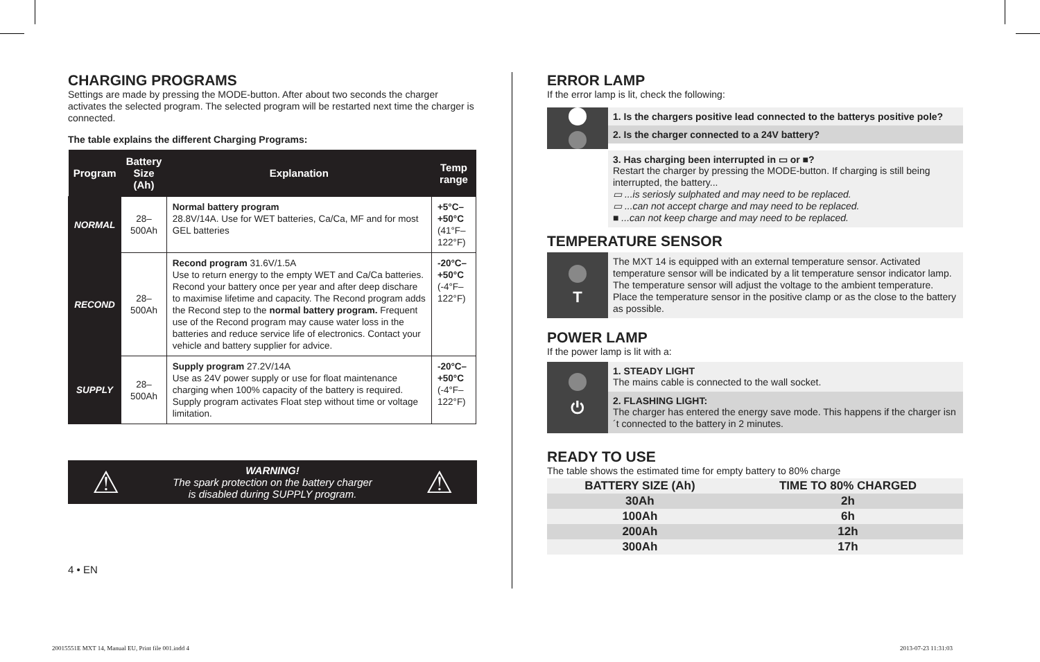CHARGING PROGRAMS
Settings are made by pressing the MODE-button. After about two seconds the charger activates the selected program. The selected program will be restarted next time the charger is connected.
The table explains the different Charging Programs:
| Program | Battery Size (Ah) | Explanation | Temp range |
| --- | --- | --- | --- |
| NORMAL | 28–500Ah | Normal battery program 28.8V/14A. Use for WET batteries, Ca/Ca, MF and for most GEL batteries | +5°C–+50°C (41°F–122°F) |
| RECOND | 28–500Ah | Recond program 31.6V/1.5A Use to return energy to the empty WET and Ca/Ca batteries. Recond your battery once per year and after deep dischare to maximise lifetime and capacity. The Recond program adds the Recond step to the normal battery program. Frequent use of the Recond program may cause water loss in the batteries and reduce service life of electronics. Contact your vehicle and battery supplier for advice. | -20°C–+50°C (-4°F–122°F) |
| SUPPLY | 28–500Ah | Supply program 27.2V/14A Use as 24V power supply or use for float maintenance charging when 100% capacity of the battery is required. Supply program activates Float step without time or voltage limitation. | -20°C–+50°C (-4°F–122°F) |
⚠
WARNING!
The spark protection on the battery charger
is disabled during SUPPLY program.
⚠
4 • EN
ERROR LAMP
If the error lamp is lit, check the following:
1. Is the chargers positive lead connected to the batterys positive pole?
2. Is the charger connected to a 24V battery?
3. Has charging been interrupted in ▭ or ■?
Restart the charger by pressing the MODE-button. If charging is still being interrupted, the battery...
▭ ...is seriosly sulphated and may need to be replaced.
▭ ...can not accept charge and may need to be replaced.
■ ...can not keep charge and may need to be replaced.
TEMPERATURE SENSOR
T
The MXT 14 is equipped with an external temperature sensor. Activated temperature sensor will be indicated by a lit temperature sensor indicator lamp. The temperature sensor will adjust the voltage to the ambient temperature. Place the temperature sensor in the positive clamp or as the close to the battery as possible.
POWER LAMP
If the power lamp is lit with a:
⏻
1. STEADY LIGHT
The mains cable is connected to the wall socket.
2. FLASHING LIGHT:
The charger has entered the energy save mode. This happens if the charger isn´t connected to the battery in 2 minutes.
READY TO USE
The table shows the estimated time for empty battery to 80% charge
| BATTERY SIZE (Ah) | TIME TO 80% CHARGED |
| 30Ah | 2h |
| 100Ah | 6h |
| 200Ah | 12h |
| 300Ah | 17h |
20015551E MXT 14, Manual EU, Print file 001.indd 4
2013-07-23 11:31:03